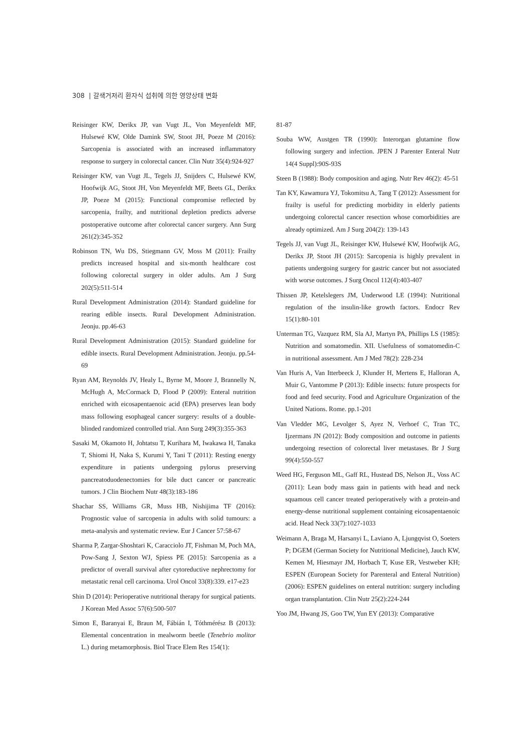308 | 갈색거저리 환자식 섭취에 의한 영양상태 변화
Reisinger KW, Derikx JP, van Vugt JL, Von Meyenfeldt MF, Hulsewé KW, Olde Damink SW, Stoot JH, Poeze M (2016): Sarcopenia is associated with an increased inflammatory response to surgery in colorectal cancer. Clin Nutr 35(4):924-927
Reisinger KW, van Vugt JL, Tegels JJ, Snijders C, Hulsewé KW, Hoofwijk AG, Stoot JH, Von Meyenfeldt MF, Beets GL, Derikx JP, Poeze M (2015): Functional compromise reflected by sarcopenia, frailty, and nutritional depletion predicts adverse postoperative outcome after colorectal cancer surgery. Ann Surg 261(2):345-352
Robinson TN, Wu DS, Stiegmann GV, Moss M (2011): Frailty predicts increased hospital and six-month healthcare cost following colorectal surgery in older adults. Am J Surg 202(5):511-514
Rural Development Administration (2014): Standard guideline for rearing edible insects. Rural Development Administration. Jeonju. pp.46-63
Rural Development Administration (2015): Standard guideline for edible insects. Rural Development Administration. Jeonju. pp.54-69
Ryan AM, Reynolds JV, Healy L, Byrne M, Moore J, Brannelly N, McHugh A, McCormack D, Flood P (2009): Enteral nutrition enriched with eicosapentaenoic acid (EPA) preserves lean body mass following esophageal cancer surgery: results of a double-blinded randomized controlled trial. Ann Surg 249(3):355-363
Sasaki M, Okamoto H, Johtatsu T, Kurihara M, Iwakawa H, Tanaka T, Shiomi H, Naka S, Kurumi Y, Tani T (2011): Resting energy expenditure in patients undergoing pylorus preserving pancreatoduodenectomies for bile duct cancer or pancreatic tumors. J Clin Biochem Nutr 48(3):183-186
Shachar SS, Williams GR, Muss HB, Nishijima TF (2016): Prognostic value of sarcopenia in adults with solid tumours: a meta-analysis and systematic review. Eur J Cancer 57:58-67
Sharma P, Zargar-Shoshtari K, Caracciolo JT, Fishman M, Poch MA, Pow-Sang J, Sexton WJ, Spiess PE (2015): Sarcopenia as a predictor of overall survival after cytoreductive nephrectomy for metastatic renal cell carcinoma. Urol Oncol 33(8):339. e17-e23
Shin D (2014): Perioperative nutritional therapy for surgical patients. J Korean Med Assoc 57(6):500-507
Simon E, Baranyai E, Braun M, Fábián I, Tóthmérész B (2013): Elemental concentration in mealworm beetle (Tenebrio molitor L.) during metamorphosis. Biol Trace Elem Res 154(1):
81-87
Souba WW, Austgen TR (1990): Interorgan glutamine flow following surgery and infection. JPEN J Parenter Enteral Nutr 14(4 Suppl):90S-93S
Steen B (1988): Body composition and aging. Nutr Rev 46(2): 45-51
Tan KY, Kawamura YJ, Tokomitsu A, Tang T (2012): Assessment for frailty is useful for predicting morbidity in elderly patients undergoing colorectal cancer resection whose comorbidities are already optimized. Am J Surg 204(2): 139-143
Tegels JJ, van Vugt JL, Reisinger KW, Hulsewé KW, Hoofwijk AG, Derikx JP, Stoot JH (2015): Sarcopenia is highly prevalent in patients undergoing surgery for gastric cancer but not associated with worse outcomes. J Surg Oncol 112(4):403-407
Thissen JP, Ketelslegers JM, Underwood LE (1994): Nutritional regulation of the insulin-like growth factors. Endocr Rev 15(1):80-101
Unterman TG, Vazquez RM, Sla AJ, Martyn PA, Phillips LS (1985): Nutrition and somatomedin. XII. Usefulness of somatomedin-C in nutritional assessment. Am J Med 78(2): 228-234
Van Huris A, Van Itterbeeck J, Klunder H, Mertens E, Halloran A, Muir G, Vantomme P (2013): Edible insects: future prospects for food and feed security. Food and Agriculture Organization of the United Nations. Rome. pp.1-201
Van Vledder MG, Levolger S, Ayez N, Verhoef C, Tran TC, Ijzermans JN (2012): Body composition and outcome in patients undergoing resection of colorectal liver metastases. Br J Surg 99(4):550-557
Weed HG, Ferguson ML, Gaff RL, Hustead DS, Nelson JL, Voss AC (2011): Lean body mass gain in patients with head and neck squamous cell cancer treated perioperatively with a protein-and energy-dense nutritional supplement containing eicosapentaenoic acid. Head Neck 33(7):1027-1033
Weimann A, Braga M, Harsanyi L, Laviano A, Ljungqvist O, Soeters P; DGEM (German Society for Nutritional Medicine), Jauch KW, Kemen M, Hiesmayr JM, Horbach T, Kuse ER, Vestweber KH; ESPEN (European Society for Parenteral and Enteral Nutrition) (2006): ESPEN guidelines on enteral nutrition: surgery including organ transplantation. Clin Nutr 25(2):224-244
Yoo JM, Hwang JS, Goo TW, Yun EY (2013): Comparative